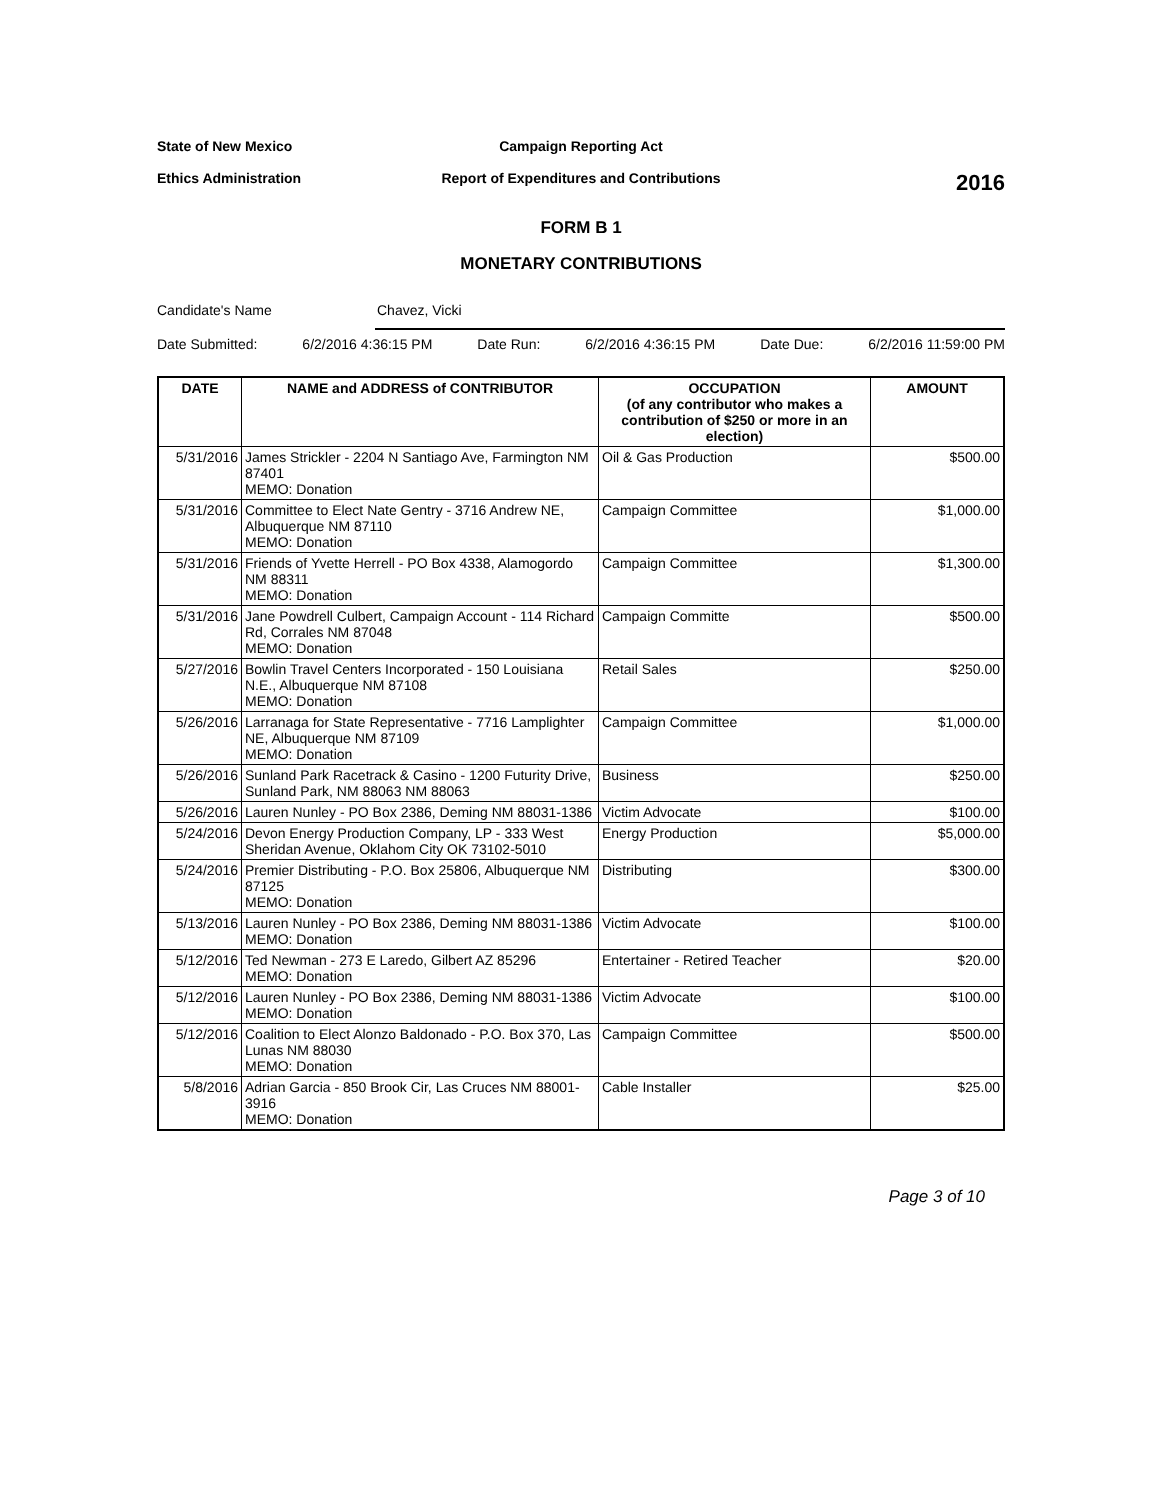State of New Mexico
Campaign Reporting Act
Ethics Administration
Report of Expenditures and Contributions
2016
FORM B 1
MONETARY CONTRIBUTIONS
Candidate's Name Chavez, Vicki
Date Submitted: 6/2/2016 4:36:15 PM Date Run: 6/2/2016 4:36:15 PM Date Due: 6/2/2016 11:59:00 PM
| DATE | NAME and ADDRESS of CONTRIBUTOR | OCCUPATION (of any contributor who makes a contribution of $250 or more in an election) | AMOUNT |
| --- | --- | --- | --- |
| 5/31/2016 | James Strickler - 2204 N Santiago Ave, Farmington NM 87401 MEMO: Donation | Oil & Gas Production | $500.00 |
| 5/31/2016 | Committee to Elect Nate Gentry - 3716 Andrew NE, Albuquerque NM 87110 MEMO: Donation | Campaign Committee | $1,000.00 |
| 5/31/2016 | Friends of Yvette Herrell - PO Box 4338, Alamogordo NM 88311 MEMO: Donation | Campaign Committee | $1,300.00 |
| 5/31/2016 | Jane Powdrell Culbert, Campaign Account - 114 Richard Rd, Corrales NM 87048 MEMO: Donation | Campaign Committe | $500.00 |
| 5/27/2016 | Bowlin Travel Centers Incorporated - 150 Louisiana N.E., Albuquerque NM 87108 MEMO: Donation | Retail Sales | $250.00 |
| 5/26/2016 | Larranaga for State Representative - 7716 Lamplighter NE, Albuquerque NM 87109 MEMO: Donation | Campaign Committee | $1,000.00 |
| 5/26/2016 | Sunland Park Racetrack & Casino - 1200 Futurity Drive, Sunland Park, NM 88063 NM 88063 | Business | $250.00 |
| 5/26/2016 | Lauren Nunley - PO Box 2386, Deming NM 88031-1386 | Victim Advocate | $100.00 |
| 5/24/2016 | Devon Energy Production Company, LP - 333 West Sheridan Avenue, Oklahom City OK 73102-5010 | Energy Production | $5,000.00 |
| 5/24/2016 | Premier Distributing - P.O. Box 25806, Albuquerque NM 87125 MEMO: Donation | Distributing | $300.00 |
| 5/13/2016 | Lauren Nunley - PO Box 2386, Deming NM 88031-1386 MEMO: Donation | Victim Advocate | $100.00 |
| 5/12/2016 | Ted Newman - 273 E Laredo, Gilbert AZ 85296 MEMO: Donation | Entertainer - Retired Teacher | $20.00 |
| 5/12/2016 | Lauren Nunley - PO Box 2386, Deming NM 88031-1386 MEMO: Donation | Victim Advocate | $100.00 |
| 5/12/2016 | Coalition to Elect Alonzo Baldonado - P.O. Box 370, Las Lunas NM 88030 MEMO: Donation | Campaign Committee | $500.00 |
| 5/8/2016 | Adrian Garcia - 850 Brook Cir, Las Cruces NM 88001-3916 MEMO: Donation | Cable Installer | $25.00 |
Page 3 of 10